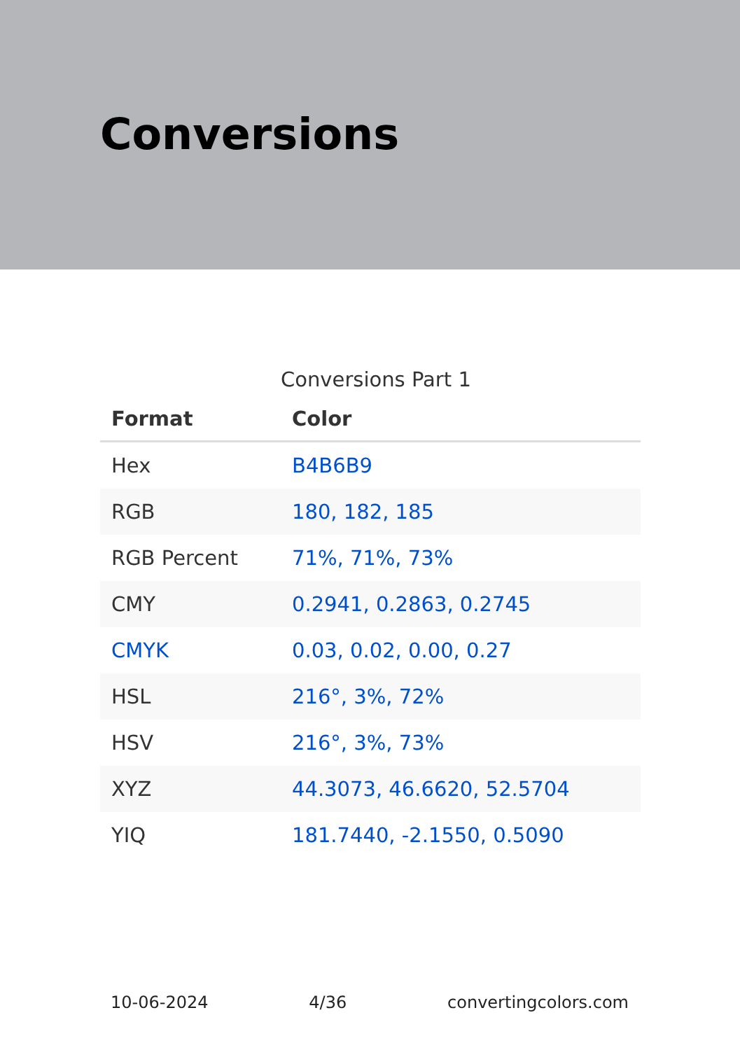Conversions
Conversions Part 1
| Format | Color |
| --- | --- |
| Hex | B4B6B9 |
| RGB | 180, 182, 185 |
| RGB Percent | 71%, 71%, 73% |
| CMY | 0.2941, 0.2863, 0.2745 |
| CMYK | 0.03, 0.02, 0.00, 0.27 |
| HSL | 216°, 3%, 72% |
| HSV | 216°, 3%, 73% |
| XYZ | 44.3073, 46.6620, 52.5704 |
| YIQ | 181.7440, -2.1550, 0.5090 |
10-06-2024 4/36 convertingcolors.com